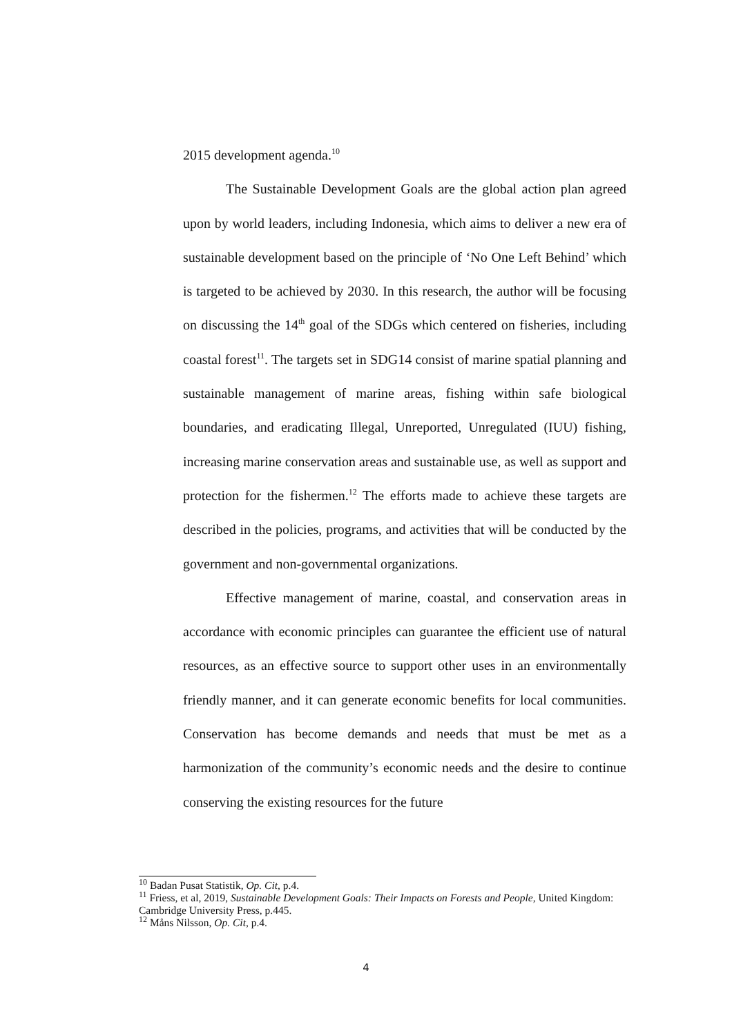2015 development agenda.<sup>10</sup>
The Sustainable Development Goals are the global action plan agreed upon by world leaders, including Indonesia, which aims to deliver a new era of sustainable development based on the principle of ‘No One Left Behind’ which is targeted to be achieved by 2030. In this research, the author will be focusing on discussing the 14<sup>th</sup> goal of the SDGs which centered on fisheries, including coastal forest<sup>11</sup>. The targets set in SDG14 consist of marine spatial planning and sustainable management of marine areas, fishing within safe biological boundaries, and eradicating Illegal, Unreported, Unregulated (IUU) fishing, increasing marine conservation areas and sustainable use, as well as support and protection for the fishermen.<sup>12</sup> The efforts made to achieve these targets are described in the policies, programs, and activities that will be conducted by the government and non-governmental organizations.
Effective management of marine, coastal, and conservation areas in accordance with economic principles can guarantee the efficient use of natural resources, as an effective source to support other uses in an environmentally friendly manner, and it can generate economic benefits for local communities. Conservation has become demands and needs that must be met as a harmonization of the community’s economic needs and the desire to continue conserving the existing resources for the future
<sup>10</sup> Badan Pusat Statistik, Op. Cit, p.4.
<sup>11</sup> Friess, et al, 2019, Sustainable Development Goals: Their Impacts on Forests and People, United Kingdom: Cambridge University Press, p.445.
<sup>12</sup> Måns Nilsson, Op. Cit, p.4.
4